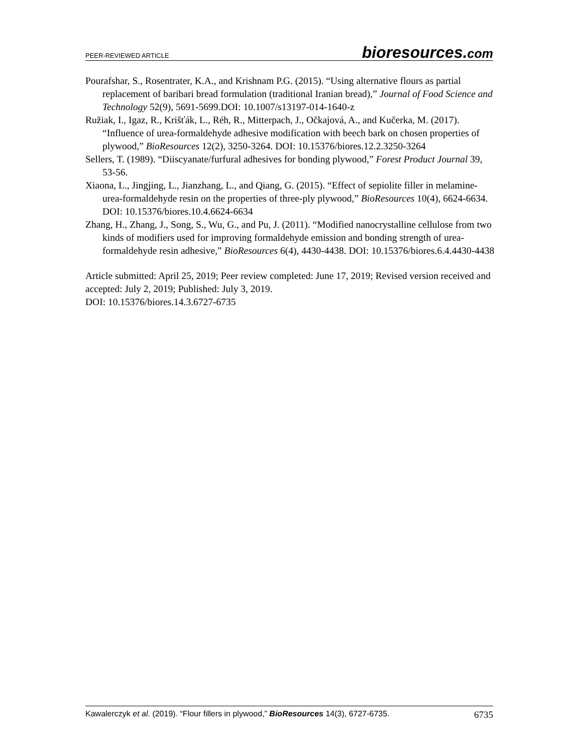PEER-REVIEWED ARTICLE bioresources.com
Pourafshar, S., Rosentrater, K.A., and Krishnam P.G. (2015). “Using alternative flours as partial replacement of baribari bread formulation (traditional Iranian bread),” Journal of Food Science and Technology 52(9), 5691-5699.DOI: 10.1007/s13197-014-1640-z
Ružiak, I., Igaz, R., Krišťák, L., Réh, R., Mitterpach, J., Očkajová, A., and Kučerka, M. (2017). “Influence of urea-formaldehyde adhesive modification with beech bark on chosen properties of plywood,” BioResources 12(2), 3250-3264. DOI: 10.15376/biores.12.2.3250-3264
Sellers, T. (1989). “Diiscyanate/furfural adhesives for bonding plywood,” Forest Product Journal 39, 53-56.
Xiaona, L., Jingjing, L., Jianzhang, L., and Qiang, G. (2015). “Effect of sepiolite filler in melamine-urea-formaldehyde resin on the properties of three-ply plywood,” BioResources 10(4), 6624-6634. DOI: 10.15376/biores.10.4.6624-6634
Zhang, H., Zhang, J., Song, S., Wu, G., and Pu, J. (2011). “Modified nanocrystalline cellulose from two kinds of modifiers used for improving formaldehyde emission and bonding strength of urea-formaldehyde resin adhesive,” BioResources 6(4), 4430-4438. DOI: 10.15376/biores.6.4.4430-4438
Article submitted: April 25, 2019; Peer review completed: June 17, 2019; Revised version received and accepted: July 2, 2019; Published: July 3, 2019.
DOI: 10.15376/biores.14.3.6727-6735
Kawalerczyk et al. (2019). “Flour fillers in plywood,” BioResources 14(3), 6727-6735. 6735